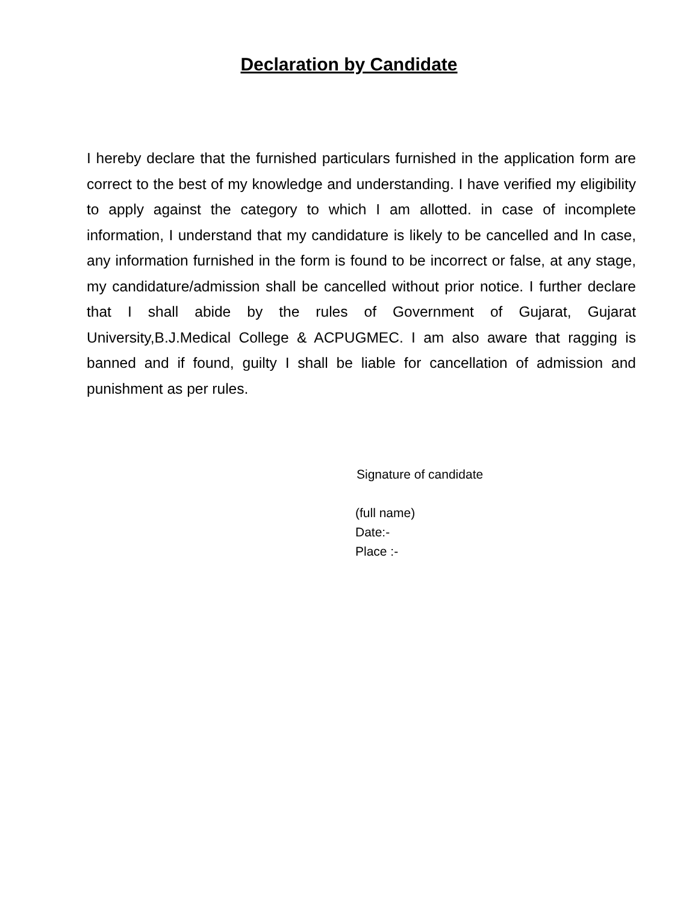Declaration by Candidate
I hereby declare that the furnished particulars furnished in the application form are correct to the best of my knowledge and understanding. I have verified my eligibility to apply against the category to which I am allotted. in case of incomplete information, I understand that my candidature is likely to be cancelled and In case, any information furnished in the form is found to be incorrect or false, at any stage, my candidature/admission shall be cancelled without prior notice. I further declare that I shall abide by the rules of Government of Gujarat, Gujarat University,B.J.Medical College & ACPUGMEC. I am also aware that ragging is banned and if found, guilty I shall be liable for cancellation of admission and punishment as per rules.
Signature of candidate
(full name)
Date:-
Place :-